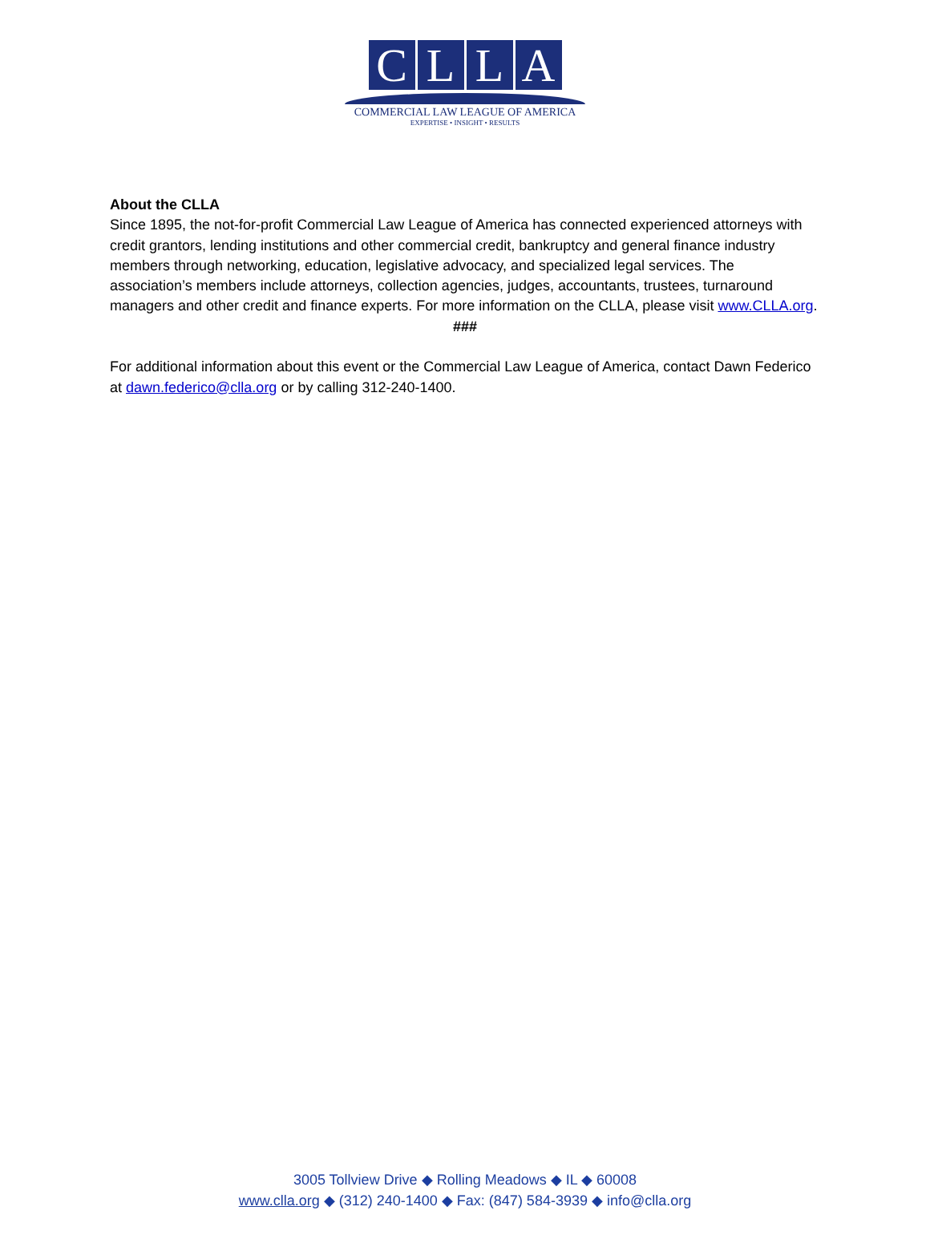C L L A
COMMERCIAL LAW LEAGUE OF AMERICA
EXPERTISE • INSIGHT • RESULTS
About the CLLA
Since 1895, the not-for-profit Commercial Law League of America has connected experienced attorneys with credit grantors, lending institutions and other commercial credit, bankruptcy and general finance industry members through networking, education, legislative advocacy, and specialized legal services. The association’s members include attorneys, collection agencies, judges, accountants, trustees, turnaround managers and other credit and finance experts. For more information on the CLLA, please visit www.CLLA.org.
###
For additional information about this event or the Commercial Law League of America, contact Dawn Federico at dawn.federico@clla.org or by calling 312-240-1400.
3005 Tollview Drive ◆ Rolling Meadows ◆ IL ◆ 60008
www.clla.org ◆ (312) 240-1400 ◆ Fax: (847) 584-3939 ◆ info@clla.org